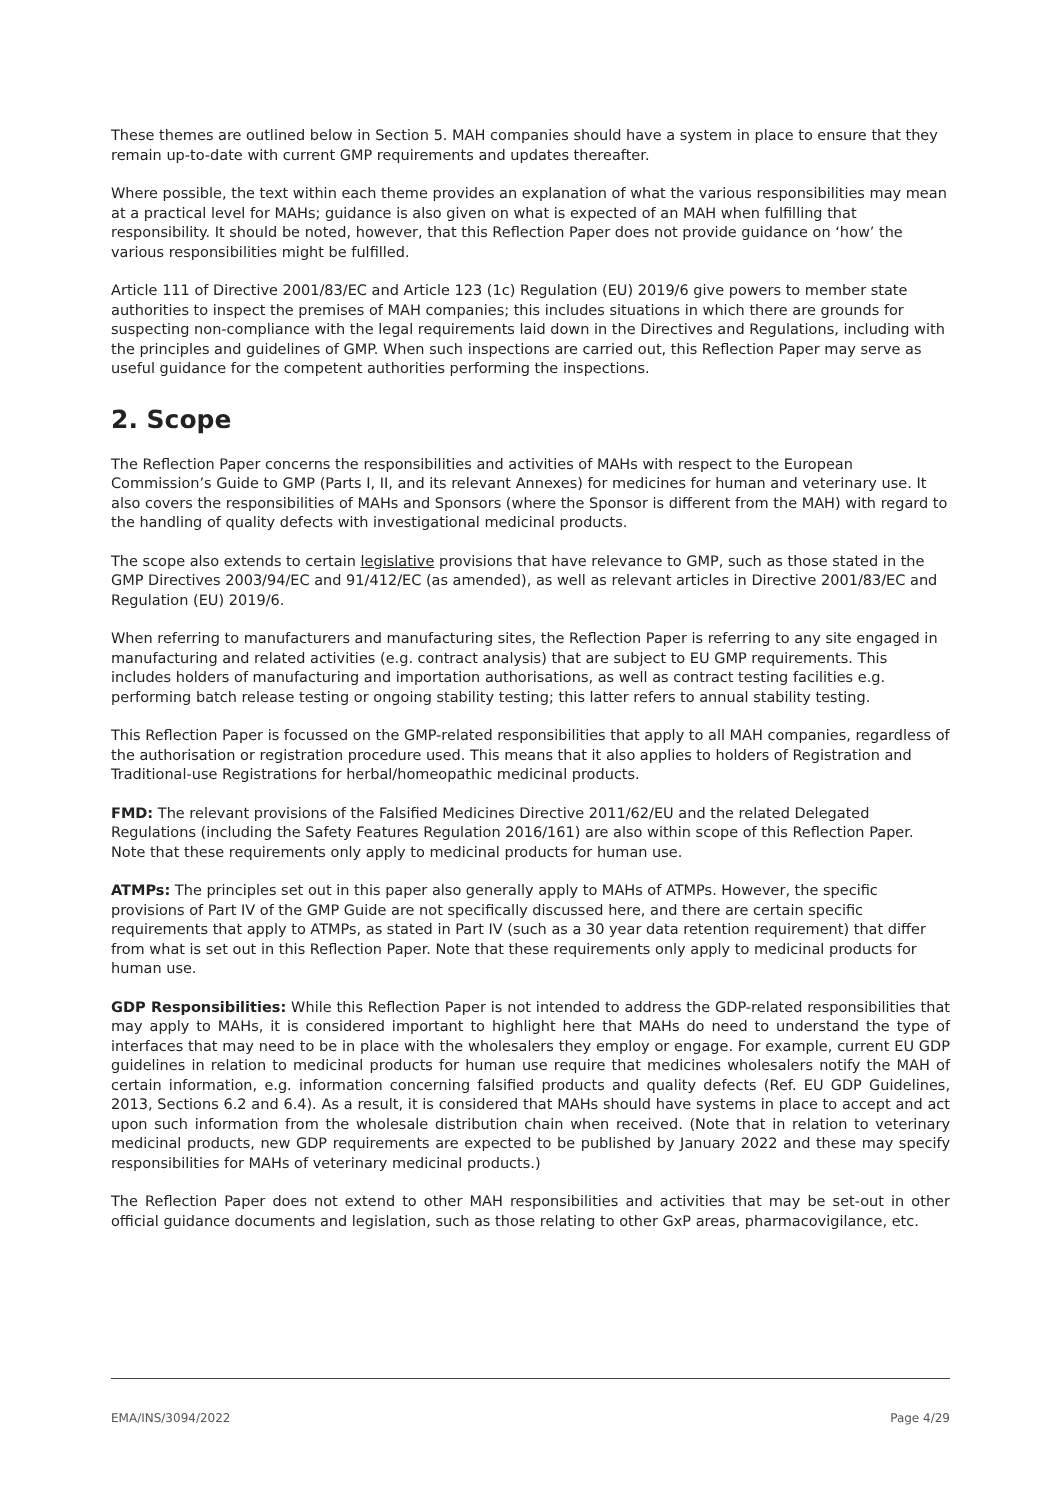These themes are outlined below in Section 5. MAH companies should have a system in place to ensure that they remain up-to-date with current GMP requirements and updates thereafter.
Where possible, the text within each theme provides an explanation of what the various responsibilities may mean at a practical level for MAHs; guidance is also given on what is expected of an MAH when fulfilling that responsibility. It should be noted, however, that this Reflection Paper does not provide guidance on ‘how’ the various responsibilities might be fulfilled.
Article 111 of Directive 2001/83/EC and Article 123 (1c) Regulation (EU) 2019/6 give powers to member state authorities to inspect the premises of MAH companies; this includes situations in which there are grounds for suspecting non-compliance with the legal requirements laid down in the Directives and Regulations, including with the principles and guidelines of GMP. When such inspections are carried out, this Reflection Paper may serve as useful guidance for the competent authorities performing the inspections.
2. Scope
The Reflection Paper concerns the responsibilities and activities of MAHs with respect to the European Commission’s Guide to GMP (Parts I, II, and its relevant Annexes) for medicines for human and veterinary use. It also covers the responsibilities of MAHs and Sponsors (where the Sponsor is different from the MAH) with regard to the handling of quality defects with investigational medicinal products.
The scope also extends to certain legislative provisions that have relevance to GMP, such as those stated in the GMP Directives 2003/94/EC and 91/412/EC (as amended), as well as relevant articles in Directive 2001/83/EC and Regulation (EU) 2019/6.
When referring to manufacturers and manufacturing sites, the Reflection Paper is referring to any site engaged in manufacturing and related activities (e.g. contract analysis) that are subject to EU GMP requirements. This includes holders of manufacturing and importation authorisations, as well as contract testing facilities e.g. performing batch release testing or ongoing stability testing; this latter refers to annual stability testing.
This Reflection Paper is focussed on the GMP-related responsibilities that apply to all MAH companies, regardless of the authorisation or registration procedure used. This means that it also applies to holders of Registration and Traditional-use Registrations for herbal/homeopathic medicinal products.
FMD: The relevant provisions of the Falsified Medicines Directive 2011/62/EU and the related Delegated Regulations (including the Safety Features Regulation 2016/161) are also within scope of this Reflection Paper. Note that these requirements only apply to medicinal products for human use.
ATMPs: The principles set out in this paper also generally apply to MAHs of ATMPs. However, the specific provisions of Part IV of the GMP Guide are not specifically discussed here, and there are certain specific requirements that apply to ATMPs, as stated in Part IV (such as a 30 year data retention requirement) that differ from what is set out in this Reflection Paper. Note that these requirements only apply to medicinal products for human use.
GDP Responsibilities: While this Reflection Paper is not intended to address the GDP-related responsibilities that may apply to MAHs, it is considered important to highlight here that MAHs do need to understand the type of interfaces that may need to be in place with the wholesalers they employ or engage. For example, current EU GDP guidelines in relation to medicinal products for human use require that medicines wholesalers notify the MAH of certain information, e.g. information concerning falsified products and quality defects (Ref. EU GDP Guidelines, 2013, Sections 6.2 and 6.4). As a result, it is considered that MAHs should have systems in place to accept and act upon such information from the wholesale distribution chain when received. (Note that in relation to veterinary medicinal products, new GDP requirements are expected to be published by January 2022 and these may specify responsibilities for MAHs of veterinary medicinal products.)
The Reflection Paper does not extend to other MAH responsibilities and activities that may be set-out in other official guidance documents and legislation, such as those relating to other GxP areas, pharmacovigilance, etc.
EMA/INS/3094/2022 Page 4/29